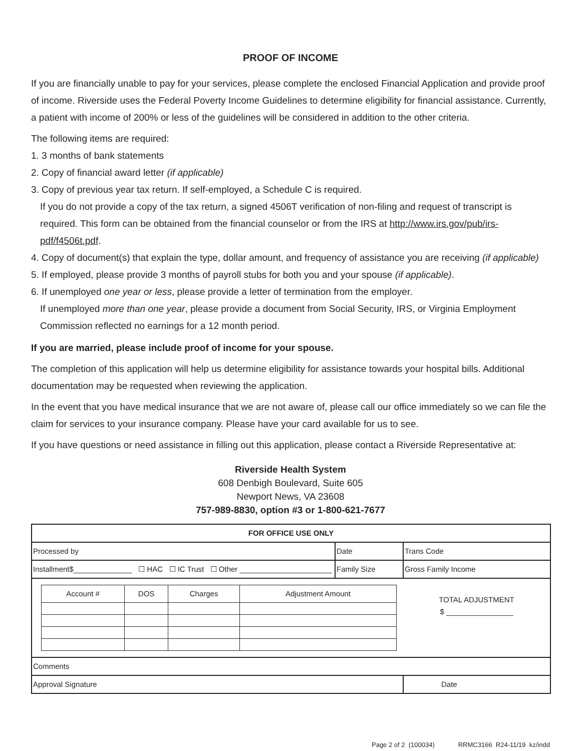PROOF OF INCOME
If you are financially unable to pay for your services, please complete the enclosed Financial Application and provide proof of income. Riverside uses the Federal Poverty Income Guidelines to determine eligibility for financial assistance. Currently, a patient with income of 200% or less of the guidelines will be considered in addition to the other criteria.
The following items are required:
1. 3 months of bank statements
2. Copy of financial award letter (if applicable)
3. Copy of previous year tax return. If self-employed, a Schedule C is required.
If you do not provide a copy of the tax return, a signed 4506T verification of non-filing and request of transcript is required. This form can be obtained from the financial counselor or from the IRS at http://www.irs.gov/pub/irs-pdf/f4506t.pdf.
4. Copy of document(s) that explain the type, dollar amount, and frequency of assistance you are receiving (if applicable)
5. If employed, please provide 3 months of payroll stubs for both you and your spouse (if applicable).
6. If unemployed one year or less, please provide a letter of termination from the employer.
If unemployed more than one year, please provide a document from Social Security, IRS, or Virginia Employment Commission reflected no earnings for a 12 month period.
If you are married, please include proof of income for your spouse.
The completion of this application will help us determine eligibility for assistance towards your hospital bills. Additional documentation may be requested when reviewing the application.
In the event that you have medical insurance that we are not aware of, please call our office immediately so we can file the claim for services to your insurance company. Please have your card available for us to see.
If you have questions or need assistance in filling out this application, please contact a Riverside Representative at:
Riverside Health System
608 Denbigh Boulevard, Suite 605
Newport News, VA 23608
757-989-8830, option #3 or 1-800-621-7677
| FOR OFFICE USE ONLY | | |
| Processed by | Date | Trans Code |
| Installment$______________ ☐ HAC ☐ IC Trust ☐ Other ______________________ | Family Size | Gross Family Income |
| / Account # / DOS / Charges / Adjustment Amount / | | TOTAL ADJUSTMENT $ ________________ |
| Comments | | |
| Approval Signature | | Date |
Page 2 of 2 (100034) RRMC3166 R24-11/19 kz/indd